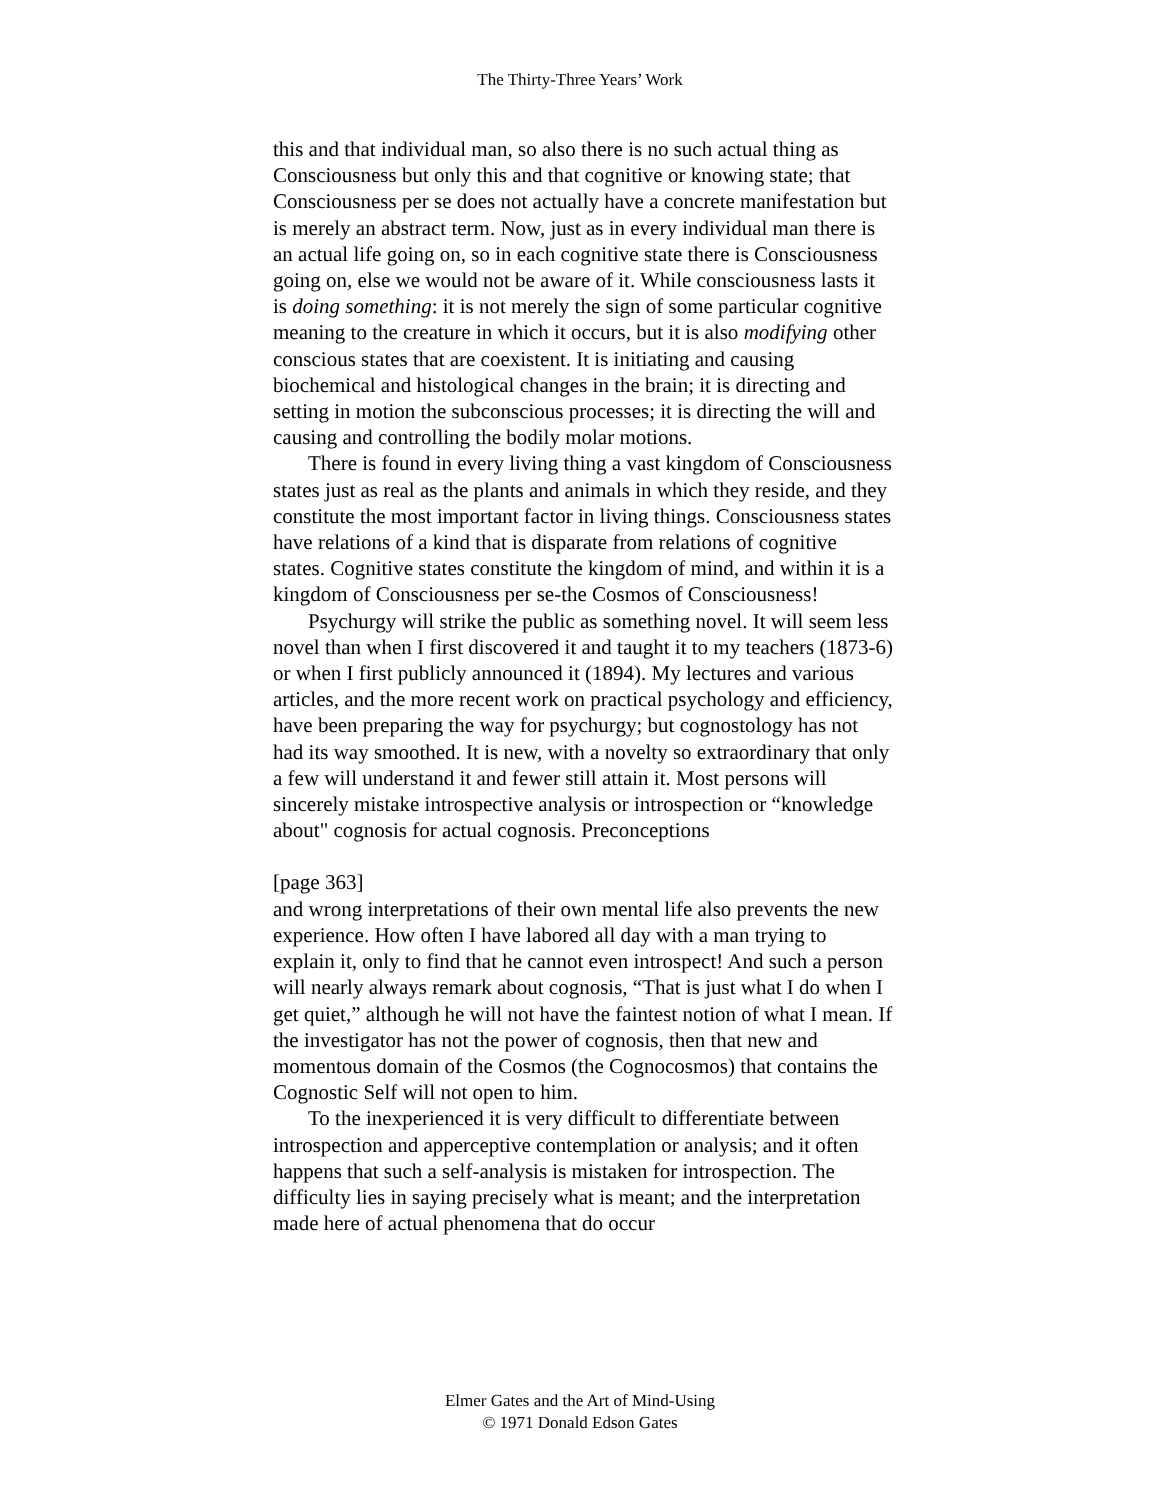The Thirty-Three Years’ Work
this and that individual man, so also there is no such actual thing as Consciousness but only this and that cognitive or knowing state; that Consciousness per se does not actually have a concrete manifestation but is merely an abstract term. Now, just as in every individual man there is an actual life going on, so in each cognitive state there is Consciousness going on, else we would not be aware of it. While consciousness lasts it is doing something: it is not merely the sign of some particular cognitive meaning to the creature in which it occurs, but it is also modifying other conscious states that are coexistent. It is initiating and causing biochemical and histological changes in the brain; it is directing and setting in motion the subconscious processes; it is directing the will and causing and controlling the bodily molar motions.
There is found in every living thing a vast kingdom of Consciousness states just as real as the plants and animals in which they reside, and they constitute the most important factor in living things. Consciousness states have relations of a kind that is disparate from relations of cognitive states. Cognitive states constitute the kingdom of mind, and within it is a kingdom of Consciousness per se-the Cosmos of Consciousness!
Psychurgy will strike the public as something novel. It will seem less novel than when I first discovered it and taught it to my teachers (1873-6) or when I first publicly announced it (1894). My lectures and various articles, and the more recent work on practical psychology and efficiency, have been preparing the way for psychurgy; but cognostology has not had its way smoothed. It is new, with a novelty so extraordinary that only a few will understand it and fewer still attain it. Most persons will sincerely mistake introspective analysis or introspection or “knowledge about" cognosis for actual cognosis. Preconceptions
[page 363]
and wrong interpretations of their own mental life also prevents the new experience. How often I have labored all day with a man trying to explain it, only to find that he cannot even introspect! And such a person will nearly always remark about cognosis, “That is just what I do when I get quiet,” although he will not have the faintest notion of what I mean. If the investigator has not the power of cognosis, then that new and momentous domain of the Cosmos (the Cognocosmos) that contains the Cognostic Self will not open to him.
To the inexperienced it is very difficult to differentiate between introspection and apperceptive contemplation or analysis; and it often happens that such a self-analysis is mistaken for introspection. The difficulty lies in saying precisely what is meant; and the interpretation made here of actual phenomena that do occur
Elmer Gates and the Art of Mind-Using
© 1971 Donald Edson Gates